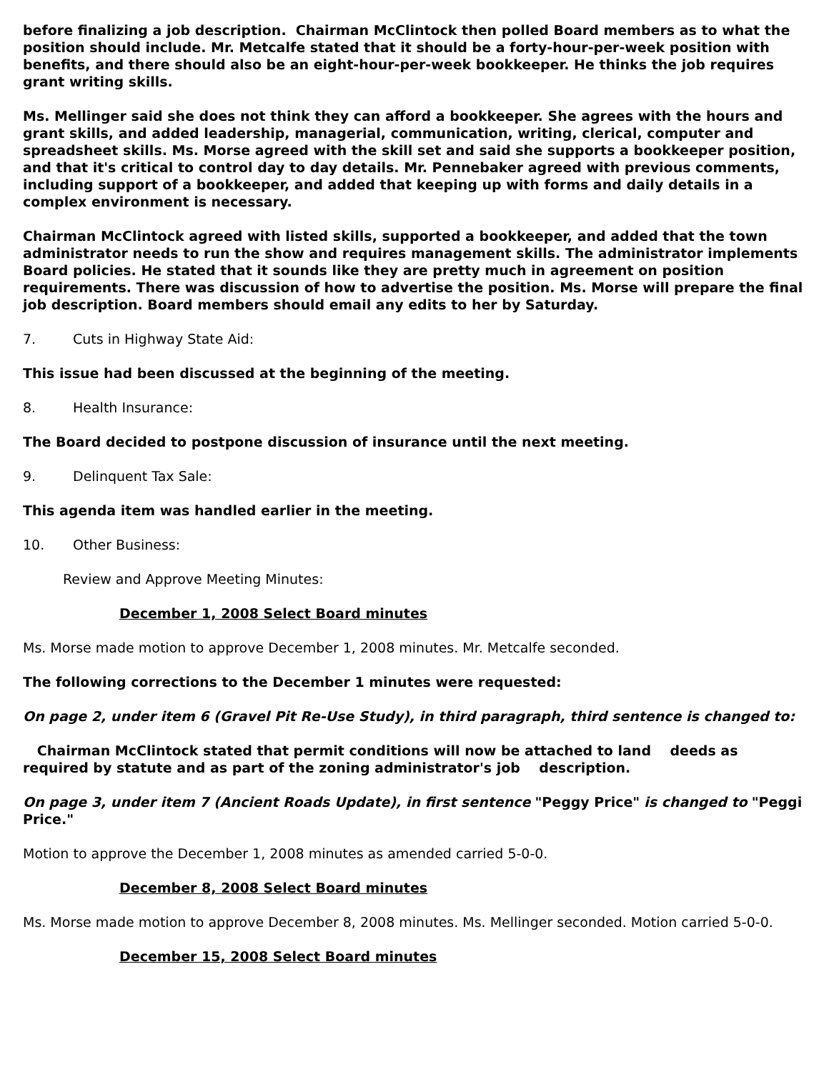before finalizing a job description. Chairman McClintock then polled Board members as to what the position should include. Mr. Metcalfe stated that it should be a forty-hour-per-week position with benefits, and there should also be an eight-hour-per-week bookkeeper. He thinks the job requires grant writing skills.
Ms. Mellinger said she does not think they can afford a bookkeeper. She agrees with the hours and grant skills, and added leadership, managerial, communication, writing, clerical, computer and spreadsheet skills. Ms. Morse agreed with the skill set and said she supports a bookkeeper position, and that it's critical to control day to day details. Mr. Pennebaker agreed with previous comments, including support of a bookkeeper, and added that keeping up with forms and daily details in a complex environment is necessary.
Chairman McClintock agreed with listed skills, supported a bookkeeper, and added that the town administrator needs to run the show and requires management skills. The administrator implements Board policies. He stated that it sounds like they are pretty much in agreement on position requirements. There was discussion of how to advertise the position. Ms. Morse will prepare the final job description. Board members should email any edits to her by Saturday.
7. Cuts in Highway State Aid:
This issue had been discussed at the beginning of the meeting.
8. Health Insurance:
The Board decided to postpone discussion of insurance until the next meeting.
9. Delinquent Tax Sale:
This agenda item was handled earlier in the meeting.
10. Other Business:
Review and Approve Meeting Minutes:
December 1, 2008 Select Board minutes
Ms. Morse made motion to approve December 1, 2008 minutes. Mr. Metcalfe seconded.
The following corrections to the December 1 minutes were requested:
On page 2, under item 6 (Gravel Pit Re-Use Study), in third paragraph, third sentence is changed to:
Chairman McClintock stated that permit conditions will now be attached to land deeds as required by statute and as part of the zoning administrator's job description.
On page 3, under item 7 (Ancient Roads Update), in first sentence "Peggy Price" is changed to "Peggi Price."
Motion to approve the December 1, 2008 minutes as amended carried 5-0-0.
December 8, 2008 Select Board minutes
Ms. Morse made motion to approve December 8, 2008 minutes. Ms. Mellinger seconded. Motion carried 5-0-0.
December 15, 2008 Select Board minutes